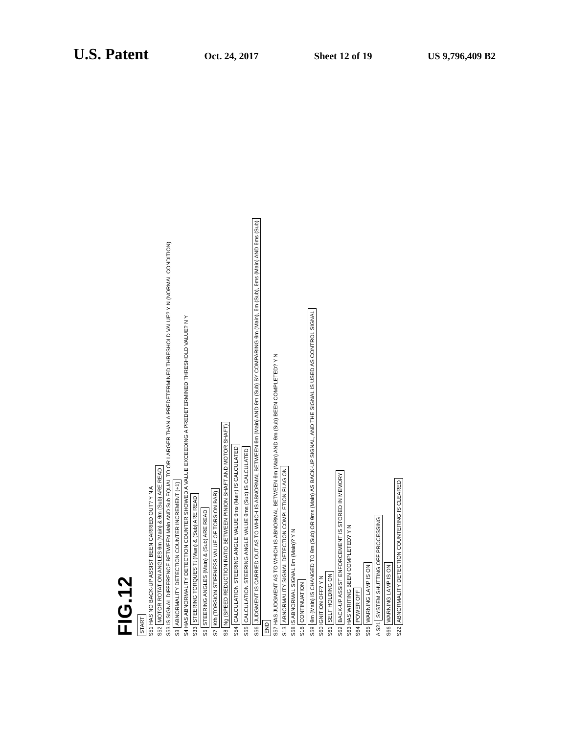U.S. Patent
Oct. 24, 2017 Sheet 12 of 19 US 9,796,409 B2
FIG.12
START
S51 HAS NO BACK-UP ASSIST BEEN CARRIED OUT? Y N A
S52 MOTOR ROTATION ANGLES θm (Main) & θm (Sub) ARE READ
S53 IS SIGNAL DIFFERENCE BETWEEN Main AND Sub EQUAL TO OR LARGER THAN A PREDETERMINED THRESHOLD VALUE? Y N (NORMAL CONDITION)
S3 ABNORMALITY DETECTION COUNTER INCREMENT (+1)
S4 HAS ABNORMALITY DETECTION COUNTER SHOWED A VALUE EXCEEDING A PREDETERMINED THRESHOLD VALUE? N Y
S33 STEERING TORQUES Tt (Main) & (Sub) ARE READ
S5 STEERING ANGLES (Main) & (Sub) ARE READ
S7 Ktb (TORSION STIFFNESS VALUE OF TORSION BAR)
S8 Ng (SPEED REDUCTION RATIO BETWEEN PINION SHAFT AND MOTOR SHAFT)
S54 CALCULATION STEERING ANGLE VALUE θms (Main) IS CALCULATED
S55 CALCULATION STEERING ANGLE VALUE θms (Sub) IS CALCULATED
S56 JUDGMENT IS CARRIED OUT AS TO WHICH IS ABNORMAL BETWEEN θm (Main) AND θm (Sub) BY COMPARING θm (Main), θm (Sub), θms (Main) AND θms (Sub)
END
S57 HAS JUDGMENT AS TO WHICH IS ABNORMAL BETWEEN θm (Main) AND θm (Sub) BEEN COMPLETED? Y N
S13 ABNORMALITY SIGNAL DETECTION COMPLETION FLAG ON
S58 IS ABNORMAL SIGNAL θm (Main)? Y N
S16 CONTINUATION
S59 θm (Main) IS CHANGED TO θm (Sub) OR θms (Main) AS BACK-UP SIGNAL, AND THE SIGNAL IS USED AS CONTROL SIGNAL
S60 IGNITION OFF? Y N
S61 SELF HOLDING ON
S62 BACK-UP ASSIST ENFORCEMENT IS STORED IN MEMORY
S63 HAS WRITING BEEN COMPLETED? Y N
S64 POWER OFF
S65 WARNING LAMP IS ON
A S21 SYSTEM SHUTTING OFF PROCESSING
S66 WARNING LAMP IS ON
S22 ABNORMALITY DETECTION COUNTERING IS CLEARED